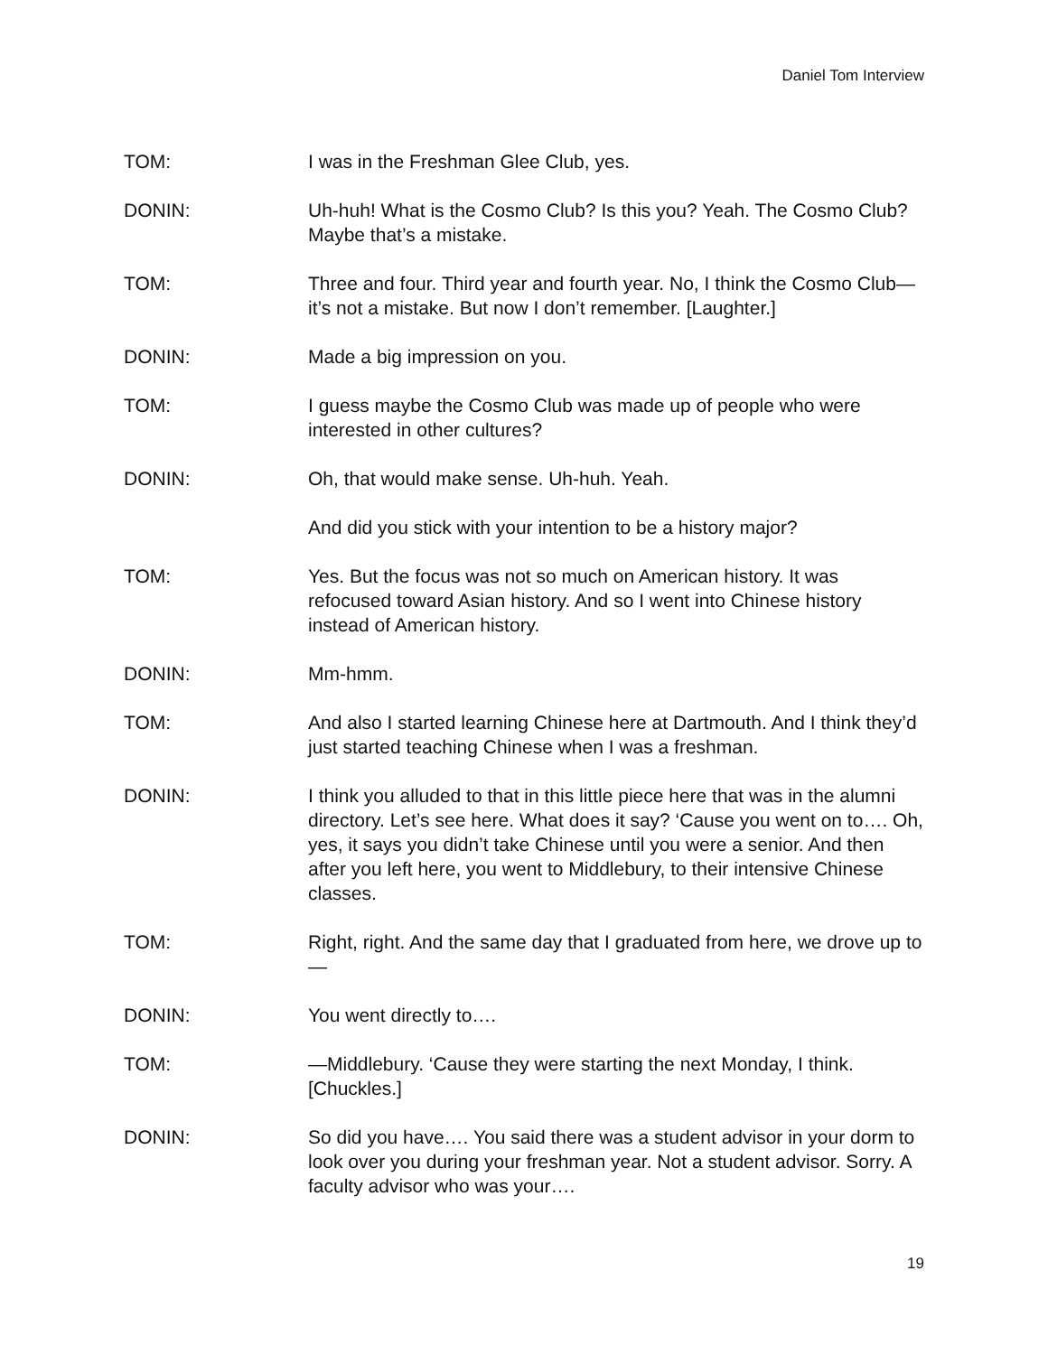Daniel Tom Interview
TOM: I was in the Freshman Glee Club, yes.
DONIN: Uh-huh! What is the Cosmo Club? Is this you? Yeah. The Cosmo Club? Maybe that’s a mistake.
TOM: Three and four. Third year and fourth year. No, I think the Cosmo Club—it’s not a mistake. But now I don’t remember. [Laughter.]
DONIN: Made a big impression on you.
TOM: I guess maybe the Cosmo Club was made up of people who were interested in other cultures?
DONIN: Oh, that would make sense. Uh-huh. Yeah.
And did you stick with your intention to be a history major?
TOM: Yes. But the focus was not so much on American history. It was refocused toward Asian history. And so I went into Chinese history instead of American history.
DONIN: Mm-hmm.
TOM: And also I started learning Chinese here at Dartmouth. And I think they’d just started teaching Chinese when I was a freshman.
DONIN: I think you alluded to that in this little piece here that was in the alumni directory. Let’s see here. What does it say? ‘Cause you went on to…. Oh, yes, it says you didn’t take Chinese until you were a senior. And then after you left here, you went to Middlebury, to their intensive Chinese classes.
TOM: Right, right. And the same day that I graduated from here, we drove up to—
DONIN: You went directly to….
TOM: —Middlebury. ‘Cause they were starting the next Monday, I think. [Chuckles.]
DONIN: So did you have…. You said there was a student advisor in your dorm to look over you during your freshman year. Not a student advisor. Sorry. A faculty advisor who was your….
19